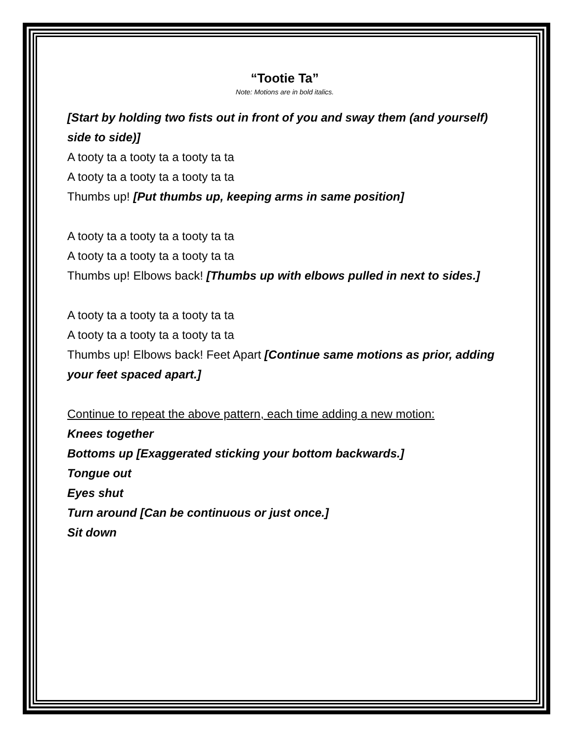“Tootie Ta”
Note: Motions are in bold italics.
[Start by holding two fists out in front of you and sway them (and yourself) side to side)]
A tooty ta a tooty ta a tooty ta ta
A tooty ta a tooty ta a tooty ta ta
Thumbs up! [Put thumbs up, keeping arms in same position]
A tooty ta a tooty ta a tooty ta ta
A tooty ta a tooty ta a tooty ta ta
Thumbs up! Elbows back! [Thumbs up with elbows pulled in next to sides.]
A tooty ta a tooty ta a tooty ta ta
A tooty ta a tooty ta a tooty ta ta
Thumbs up! Elbows back! Feet Apart [Continue same motions as prior, adding your feet spaced apart.]
Continue to repeat the above pattern, each time adding a new motion:
Knees together
Bottoms up [Exaggerated sticking your bottom backwards.]
Tongue out
Eyes shut
Turn around [Can be continuous or just once.]
Sit down